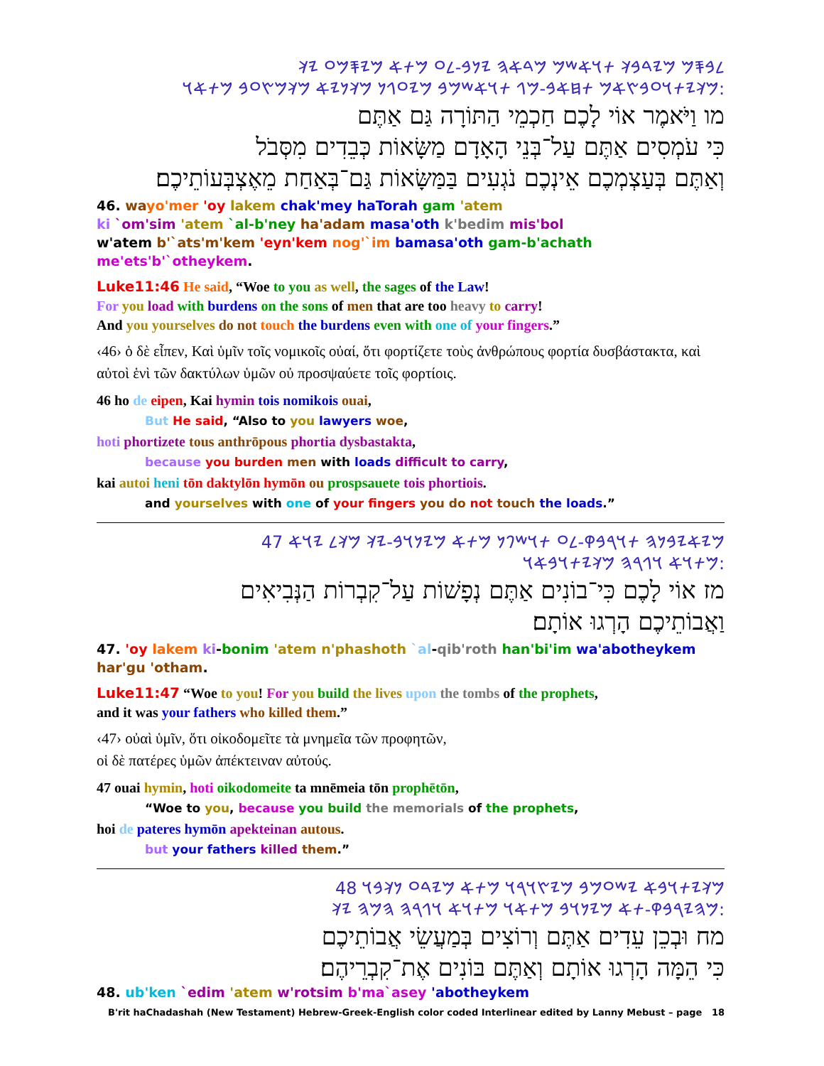𐤋𐤁𐤎𐤌 𐤌𐤉𐤃𐤁𐤊 𐤕𐤅𐤀𐤔𐤌 𐤌𐤃𐤀𐤄 𐤉𐤍𐤁-𐤋𐤏 𐤌𐤕𐤀 𐤌𐤉𐤎𐤌𐤏 𐤉𐤊
:𐤌𐤊𐤉𐤕𐤅𐤏𐤁𐤑𐤀𐤌 𐤕𐤇𐤀𐤁-𐤌𐤂 𐤕𐤅𐤀𐤔𐤌𐤁 𐤌𐤉𐤏𐤂𐤍 𐤌𐤊𐤍𐤉𐤀 𐤌𐤊𐤌𐤑𐤏𐤁 𐤌𐤕𐤀𐤅
מו וַיֹּאמֶר אוֹי לָכֶם חַכְמֵי הַתּוֹרָה גַּם אַתֶּם
כִּי עֹמְסִים אַתֶּם עַל־בְּנֵי הָאָדָם מַשָּׂאוֹת כְּבֵדִים מִסְּבֹל
וְאַתֶּם בְּעַצְמְכֶם אֵינְכֶם נֹגְעִים בַּמַּשָּׂאוֹת גַּם־בְּאַחַת מֵאֶצְבְּעוֹתֵיכֶם׃
46. wa yo'mer 'oy lakem chak'mey haTorah gam 'atem
ki `om'sim 'atem `al-b'ney ha'adam masa'oth k'bedim mis'bol
w'atem b'`ats'm'kem 'eyn'kem nog'`im bamasa'oth gam-b'achath
me'ets'b'`otheykem.
Luke11:46 He said, “Woe to you as well, the sages of the Law!
For you load with burdens on the sons of men that are too heavy to carry!
And you yourselves do not touch the burdens even with one of your fingers.”
‹46› ὁ δὲ εἶπεν, Καὶ ὑμῖν τοῖς νομικοῖς οὐαί, ὅτι φορτίζετε τοὺς ἀνθρώπους φορτία δυσβάστακτα, καὶ αὐτοὶ ἑνὶ τῶν δακτύλων ὑμῶν οὐ προσψαύετε τοῖς φορτίοις.
46 ho de eipen, Kai hymin tois nomikois ouai,
But He said, “Also to you lawyers woe,
hoti phortizete tous anthrōpous phortia dysbastakta,
because you burden men with loads difficult to carry,
kai autoi heni tōn daktylōn hymōn ou prospsauete tois phortiois.
and yourselves with one of your fingers you do not touch the loads.”
𐤌𐤉𐤀𐤉𐤁𐤍𐤄 𐤕𐤅𐤓𐤁𐤒-𐤋𐤏 𐤕𐤅𐤔𐤐𐤍 𐤌𐤕𐤀 𐤌𐤉𐤍𐤅𐤁-𐤉𐤊 𐤌𐤊𐤋 𐤉𐤅𐤀 47
:𐤌𐤕𐤅𐤀 𐤅𐤂𐤓𐤄 𐤌𐤊𐤉𐤕𐤅𐤁𐤀𐤅
מז אוֹי לָכֶם כִּי־בוֹנִים אַתֶּם נְפָשׁוֹת עַל־קִבְרוֹת הַנְּבִיאִים
וַאֲבוֹתֵיכֶם הָרְגוּ אוֹתָם׃
47. 'oy lakem ki-bonim 'atem n'phashoth `al-qib'roth han'bi'im wa'abotheykem
har'gu 'otham.
Luke11:47 “Woe to you! For you build the lives upon the tombs of the prophets,
and it was your fathers who killed them.”
‹47› οὐαὶ ὑμῖν, ὅτι οἰκοδομεῖτε τὰ μνημεῖα τῶν προφητῶν,
οἱ δὲ πατέρες ὑμῶν ἀπέκτειναν αὐτούς.
47 ouai hymin, hoti oikodomeite ta mnēmeia tōn prophētōn,
“Woe to you, because you build the memorials of the prophets,
hoi de pateres hymōn apekteinan autous.
but your fathers killed them.”
𐤌𐤊𐤉𐤕𐤅𐤁𐤀 𐤉𐤔𐤏𐤌𐤁 𐤌𐤉𐤑𐤅𐤓𐤅 𐤌𐤕𐤀 𐤌𐤉𐤃𐤏 𐤍𐤊𐤁𐤅 48
:𐤌𐤄𐤉𐤓𐤁𐤒-𐤕𐤀 𐤌𐤉𐤍𐤅𐤁 𐤌𐤕𐤀𐤅 𐤌𐤕𐤅𐤀 𐤅𐤂𐤓𐤄 𐤄𐤌𐤄 𐤉𐤊
מח וּבְכֵן עֵדִים אַתֶּם וְרוֹצִים בְּמַעֲשֵׂי אֲבוֹתֵיכֶם
כִּי הֵמָּה הָרְגוּ אוֹתָם וְאַתֶּם בּוֹנִים אֶת־קִבְרֵיהֶם׃
48. ub'ken `edim 'atem w'rotsim b'ma`asey 'abotheykem
B'rit haChadashah (New Testament) Hebrew-Greek-English color coded Interlinear edited by Lanny Mebust – page 18